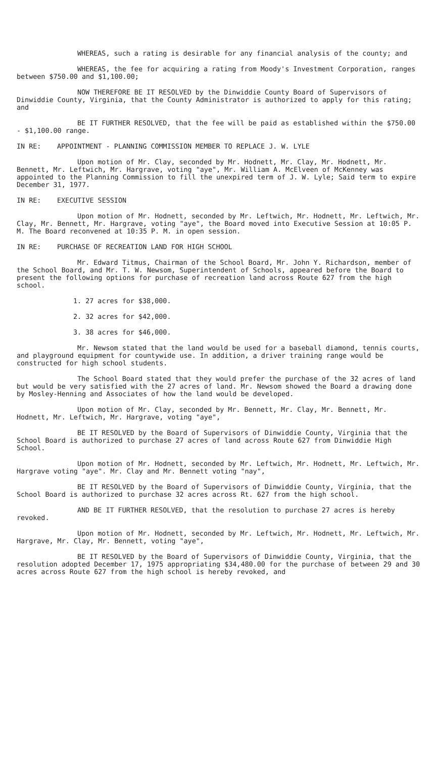WHEREAS, such a rating is desirable for any financial analysis of the county; and
WHEREAS, the fee for acquiring a rating from Moody's Investment Corporation, ranges between $750.00 and $1,100.00;
NOW THEREFORE BE IT RESOLVED by the Dinwiddie County Board of Supervisors of Dinwiddie County, Virginia, that the County Administrator is authorized to apply for this rating; and
BE IT FURTHER RESOLVED, that the fee will be paid as established within the $750.00 - $1,100.00 range.
IN RE: APPOINTMENT - PLANNING COMMISSION MEMBER TO REPLACE J. W. LYLE
Upon motion of Mr. Clay, seconded by Mr. Hodnett, Mr. Clay, Mr. Hodnett, Mr. Bennett, Mr. Leftwich, Mr. Hargrave, voting "aye", Mr. William A. McElveen of McKenney was appointed to the Planning Commission to fill the unexpired term of J. W. Lyle; Said term to expire December 31, 1977.
IN RE: EXECUTIVE SESSION
Upon motion of Mr. Hodnett, seconded by Mr. Leftwich, Mr. Hodnett, Mr. Leftwich, Mr. Clay, Mr. Bennett, Mr. Hargrave, voting "aye", the Board moved into Executive Session at 10:05 P. M. The Board reconvened at 10:35 P. M. in open session.
IN RE: PURCHASE OF RECREATION LAND FOR HIGH SCHOOL
Mr. Edward Titmus, Chairman of the School Board, Mr. John Y. Richardson, member of the School Board, and Mr. T. W. Newsom, Superintendent of Schools, appeared before the Board to present the following options for purchase of recreation land across Route 627 from the high school.
1. 27 acres for $38,000.
2. 32 acres for $42,000.
3. 38 acres for $46,000.
Mr. Newsom stated that the land would be used for a baseball diamond, tennis courts, and playground equipment for countywide use. In addition, a driver training range would be constructed for high school students.
The School Board stated that they would prefer the purchase of the 32 acres of land but would be very satisfied with the 27 acres of land. Mr. Newsom showed the Board a drawing done by Mosley-Henning and Associates of how the land would be developed.
Upon motion of Mr. Clay, seconded by Mr. Bennett, Mr. Clay, Mr. Bennett, Mr. Hodnett, Mr. Leftwich, Mr. Hargrave, voting "aye",
BE IT RESOLVED by the Board of Supervisors of Dinwiddie County, Virginia that the School Board is authorized to purchase 27 acres of land across Route 627 from Dinwiddie High School.
Upon motion of Mr. Hodnett, seconded by Mr. Leftwich, Mr. Hodnett, Mr. Leftwich, Mr. Hargrave voting "aye". Mr. Clay and Mr. Bennett voting "nay",
BE IT RESOLVED by the Board of Supervisors of Dinwiddie County, Virginia, that the School Board is authorized to purchase 32 acres across Rt. 627 from the high school.
AND BE IT FURTHER RESOLVED, that the resolution to purchase 27 acres is hereby revoked.
Upon motion of Mr. Hodnett, seconded by Mr. Leftwich, Mr. Hodnett, Mr. Leftwich, Mr. Hargrave, Mr. Clay, Mr. Bennett, voting "aye",
BE IT RESOLVED by the Board of Supervisors of Dinwiddie County, Virginia, that the resolution adopted December 17, 1975 appropriating $34,480.00 for the purchase of between 29 and 30 acres across Route 627 from the high school is hereby revoked, and